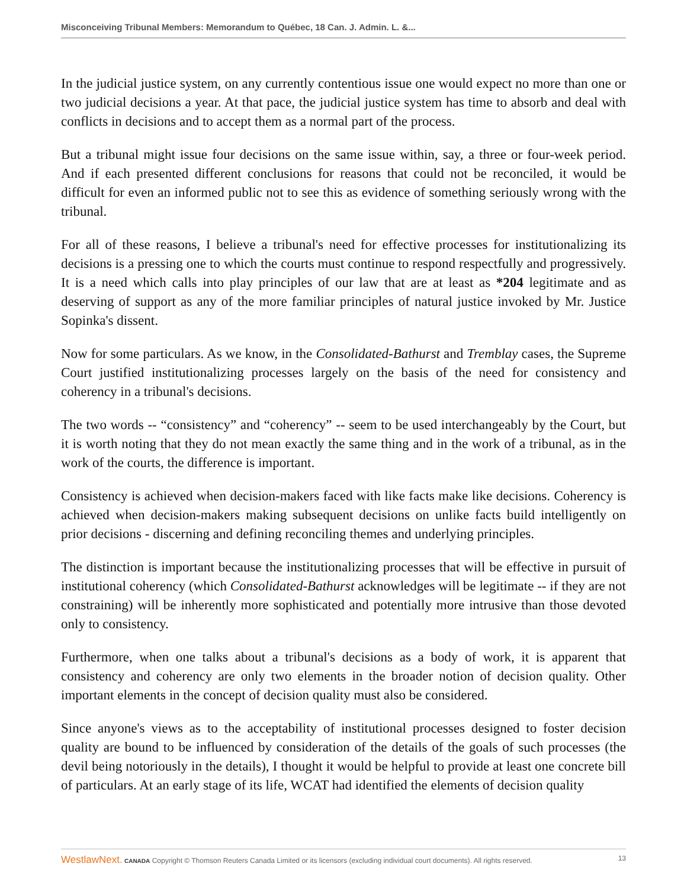Misconceiving Tribunal Members: Memorandum to Québec, 18 Can. J. Admin. L. &...
In the judicial justice system, on any currently contentious issue one would expect no more than one or two judicial decisions a year. At that pace, the judicial justice system has time to absorb and deal with conflicts in decisions and to accept them as a normal part of the process.
But a tribunal might issue four decisions on the same issue within, say, a three or four-week period. And if each presented different conclusions for reasons that could not be reconciled, it would be difficult for even an informed public not to see this as evidence of something seriously wrong with the tribunal.
For all of these reasons, I believe a tribunal's need for effective processes for institutionalizing its decisions is a pressing one to which the courts must continue to respond respectfully and progressively. It is a need which calls into play principles of our law that are at least as *204 legitimate and as deserving of support as any of the more familiar principles of natural justice invoked by Mr. Justice Sopinka's dissent.
Now for some particulars. As we know, in the Consolidated-Bathurst and Tremblay cases, the Supreme Court justified institutionalizing processes largely on the basis of the need for consistency and coherency in a tribunal's decisions.
The two words -- “consistency” and “coherency” -- seem to be used interchangeably by the Court, but it is worth noting that they do not mean exactly the same thing and in the work of a tribunal, as in the work of the courts, the difference is important.
Consistency is achieved when decision-makers faced with like facts make like decisions. Coherency is achieved when decision-makers making subsequent decisions on unlike facts build intelligently on prior decisions - discerning and defining reconciling themes and underlying principles.
The distinction is important because the institutionalizing processes that will be effective in pursuit of institutional coherency (which Consolidated-Bathurst acknowledges will be legitimate -- if they are not constraining) will be inherently more sophisticated and potentially more intrusive than those devoted only to consistency.
Furthermore, when one talks about a tribunal's decisions as a body of work, it is apparent that consistency and coherency are only two elements in the broader notion of decision quality. Other important elements in the concept of decision quality must also be considered.
Since anyone's views as to the acceptability of institutional processes designed to foster decision quality are bound to be influenced by consideration of the details of the goals of such processes (the devil being notoriously in the details), I thought it would be helpful to provide at least one concrete bill of particulars. At an early stage of its life, WCAT had identified the elements of decision quality
WestlawNext. CANADA Copyright © Thomson Reuters Canada Limited or its licensors (excluding individual court documents). All rights reserved. 13